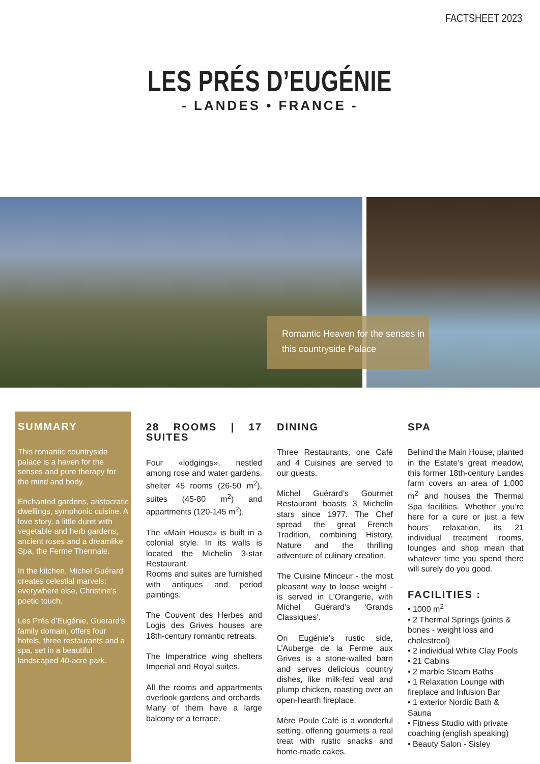FACTSHEET 2023
LES PRÉS D’EUGÉNIE
- LANDES • FRANCE -
Romantic Heaven for the senses in this countryside Palace
SUMMARY
This romantic countryside palace is a haven for the senses and pure therapy for the mind and body.
Enchanted gardens, aristocratic dwellings, symphonic cuisine. A love story, a little duret with vegetable and herb gardens, ancient roses and a dreamlike Spa, the Ferme Thermale.
In the kitchen, Michel Guérard creates celestial marvels; everywhere else, Christine’s poetic touch.
Les Prés d’Eugénie, Guerard’s family domain, offers four hotels, three restaurants and a spa, set in a beautiful landscaped 40-acre park.
28 ROOMS | 17 SUITES
Four «lodgings», nestled among rose and water gardens, shelter 45 rooms (26-50 m<sup>2</sup>), suites (45-80 m<sup>2</sup>) and appartments (120-145 m<sup>2</sup>).
The «Main House» is built in a colonial style. In its walls is located the Michelin 3-star Restaurant.
Rooms and suites are furnished with antiques and period paintings.
The Couvent des Herbes and Logis des Grives houses are 18th-century romantic retreats.
The Imperatrice wing shelters Imperial and Royal suites.
All the rooms and appartments overlook gardens and orchards. Many of them have a large balcony or a terrace.
DINING
Three Restaurants, one Café and 4 Cuisines are served to our guests.
Michel Guérard’s Gourmet Restaurant boasts 3 Michelin stars since 1977. The Chef spread the great French Tradition, combining History, Nature and the thrilling adventure of culinary creation.
The Cuisine Minceur - the most pleasant way to loose weight - is served in L’Orangerie, with Michel Guérard’s ‘Grands Classiques’.
On Eugénie’s rustic side, L’Auberge de la Ferme aux Grives is a stone-walled barn and serves delicious country dishes, like milk-fed veal and plump chicken, roasting over an open-hearth fireplace.
Mère Poule Café is a wonderful setting, offering gourmets a real treat with rustic snacks and home-made cakes.
SPA
Behind the Main House, planted in the Estate’s great meadow, this former 18th-century Landes farm covers an area of 1,000 m<sup>2</sup> and houses the Thermal Spa facilities. Whether you’re here for a cure or just a few hours’ relaxation, its 21 individual treatment rooms, lounges and shop mean that whatever time you spend there will surely do you good.
FACILITIES :
• 1000 m<sup>2</sup>
• 2 Thermal Springs (joints & bones - weight loss and cholestreol)
• 2 individual White Clay Pools
• 21 Cabins
• 2 marble Steam Baths
• 1 Relaxation Lounge with fireplace and Infusion Bar
• 1 exterior Nordic Bath & Sauna
• Fitness Studio with private coaching (english speaking)
• Beauty Salon - Sisley